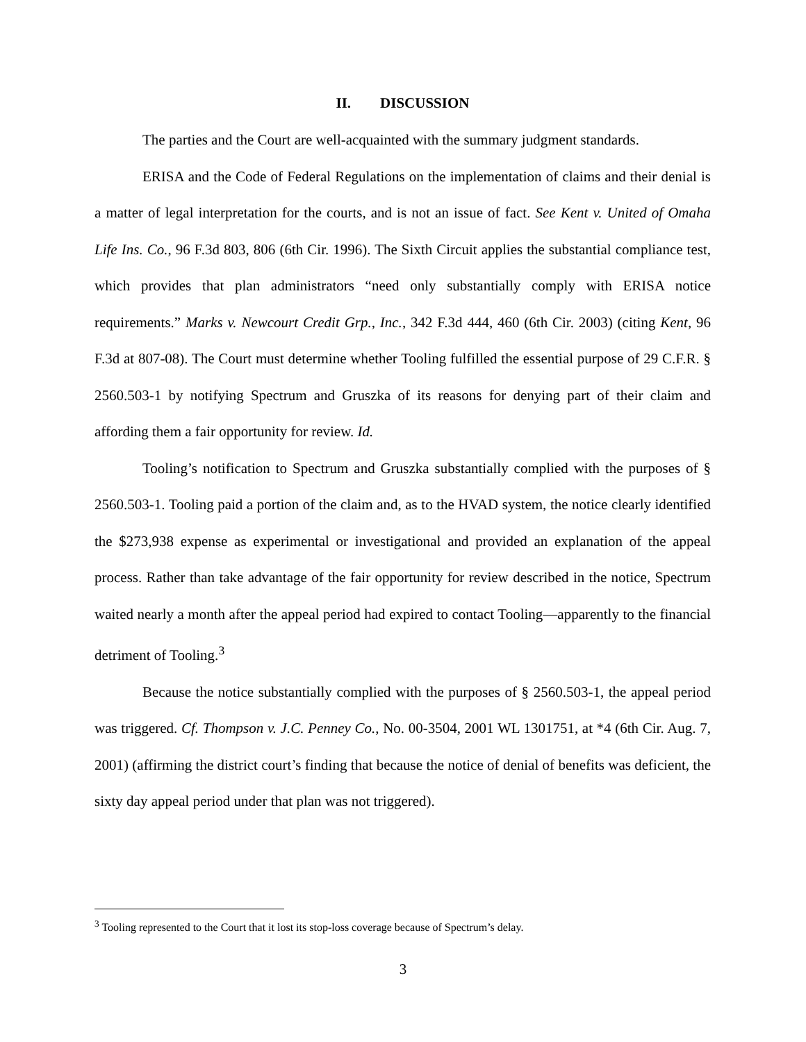II. DISCUSSION
The parties and the Court are well-acquainted with the summary judgment standards.
ERISA and the Code of Federal Regulations on the implementation of claims and their denial is a matter of legal interpretation for the courts, and is not an issue of fact. See Kent v. United of Omaha Life Ins. Co., 96 F.3d 803, 806 (6th Cir. 1996). The Sixth Circuit applies the substantial compliance test, which provides that plan administrators “need only substantially comply with ERISA notice requirements.” Marks v. Newcourt Credit Grp., Inc., 342 F.3d 444, 460 (6th Cir. 2003) (citing Kent, 96 F.3d at 807-08). The Court must determine whether Tooling fulfilled the essential purpose of 29 C.F.R. § 2560.503-1 by notifying Spectrum and Gruszka of its reasons for denying part of their claim and affording them a fair opportunity for review. Id.
Tooling’s notification to Spectrum and Gruszka substantially complied with the purposes of § 2560.503-1. Tooling paid a portion of the claim and, as to the HVAD system, the notice clearly identified the $273,938 expense as experimental or investigational and provided an explanation of the appeal process. Rather than take advantage of the fair opportunity for review described in the notice, Spectrum waited nearly a month after the appeal period had expired to contact Tooling—apparently to the financial detriment of Tooling.<sup>3</sup>
Because the notice substantially complied with the purposes of § 2560.503-1, the appeal period was triggered. Cf. Thompson v. J.C. Penney Co., No. 00-3504, 2001 WL 1301751, at *4 (6th Cir. Aug. 7, 2001) (affirming the district court’s finding that because the notice of denial of benefits was deficient, the sixty day appeal period under that plan was not triggered).
<sup>3</sup> Tooling represented to the Court that it lost its stop-loss coverage because of Spectrum’s delay.
3